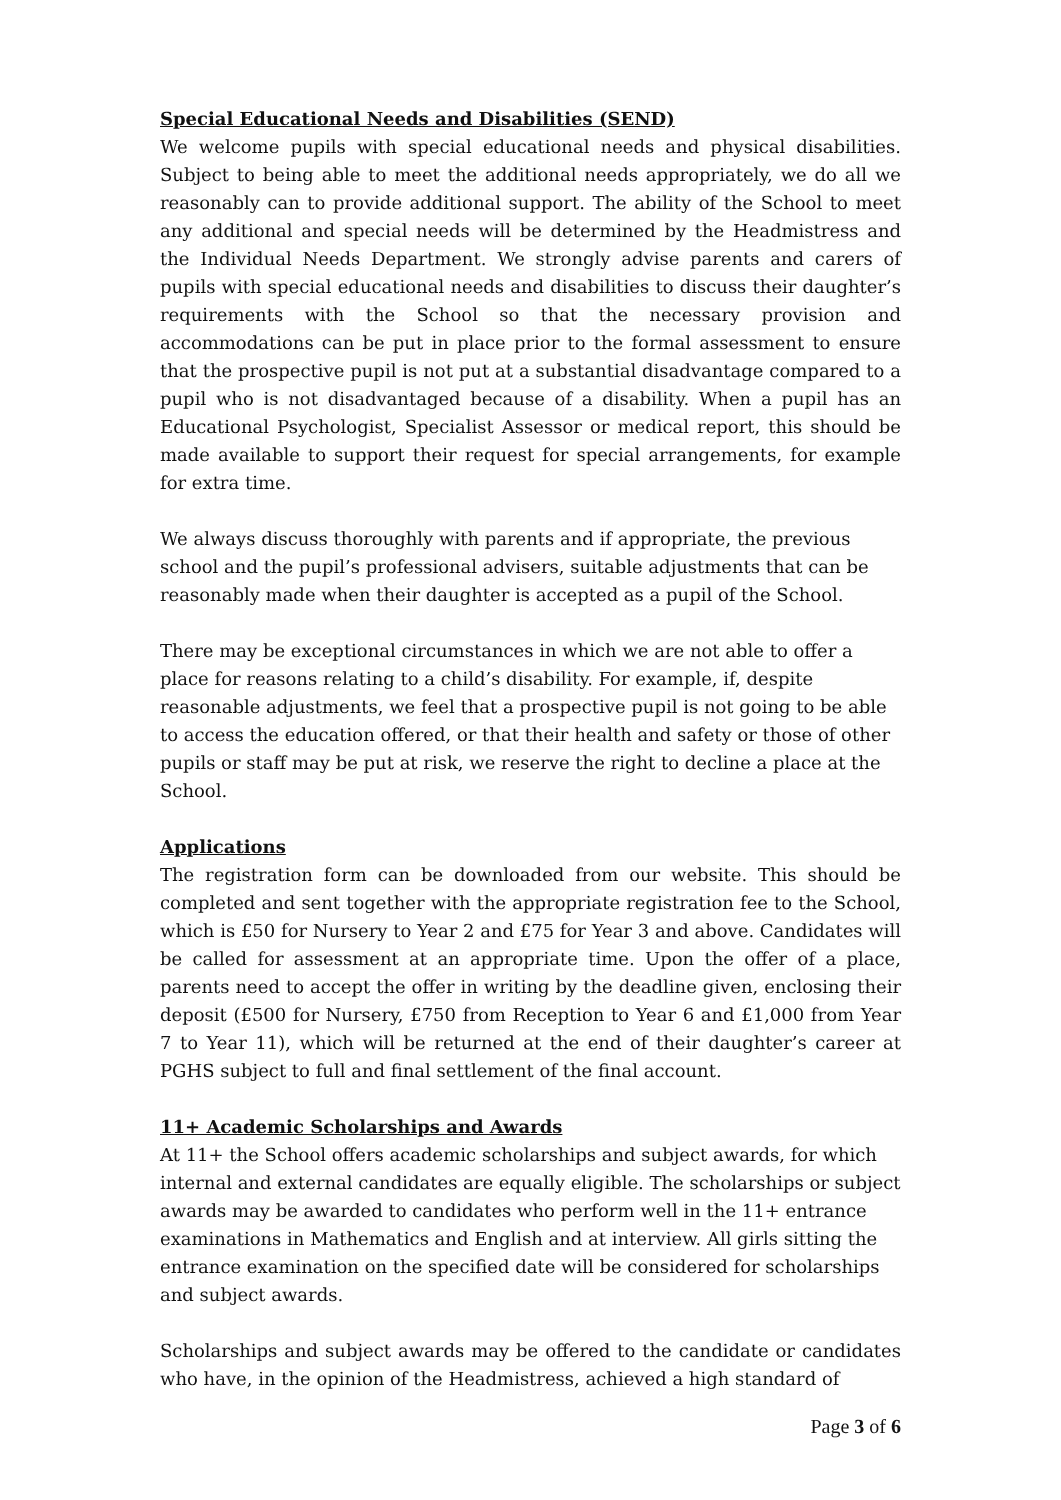Special Educational Needs and Disabilities (SEND)
We welcome pupils with special educational needs and physical disabilities. Subject to being able to meet the additional needs appropriately, we do all we reasonably can to provide additional support. The ability of the School to meet any additional and special needs will be determined by the Headmistress and the Individual Needs Department. We strongly advise parents and carers of pupils with special educational needs and disabilities to discuss their daughter’s requirements with the School so that the necessary provision and accommodations can be put in place prior to the formal assessment to ensure that the prospective pupil is not put at a substantial disadvantage compared to a pupil who is not disadvantaged because of a disability. When a pupil has an Educational Psychologist, Specialist Assessor or medical report, this should be made available to support their request for special arrangements, for example for extra time.
We always discuss thoroughly with parents and if appropriate, the previous school and the pupil’s professional advisers, suitable adjustments that can be reasonably made when their daughter is accepted as a pupil of the School.
There may be exceptional circumstances in which we are not able to offer a place for reasons relating to a child’s disability. For example, if, despite reasonable adjustments, we feel that a prospective pupil is not going to be able to access the education offered, or that their health and safety or those of other pupils or staff may be put at risk, we reserve the right to decline a place at the School.
Applications
The registration form can be downloaded from our website. This should be completed and sent together with the appropriate registration fee to the School, which is £50 for Nursery to Year 2 and £75 for Year 3 and above. Candidates will be called for assessment at an appropriate time. Upon the offer of a place, parents need to accept the offer in writing by the deadline given, enclosing their deposit (£500 for Nursery, £750 from Reception to Year 6 and £1,000 from Year 7 to Year 11), which will be returned at the end of their daughter’s career at PGHS subject to full and final settlement of the final account.
11+ Academic Scholarships and Awards
At 11+ the School offers academic scholarships and subject awards, for which internal and external candidates are equally eligible. The scholarships or subject awards may be awarded to candidates who perform well in the 11+ entrance examinations in Mathematics and English and at interview. All girls sitting the entrance examination on the specified date will be considered for scholarships and subject awards.
Scholarships and subject awards may be offered to the candidate or candidates who have, in the opinion of the Headmistress, achieved a high standard of
Page 3 of 6